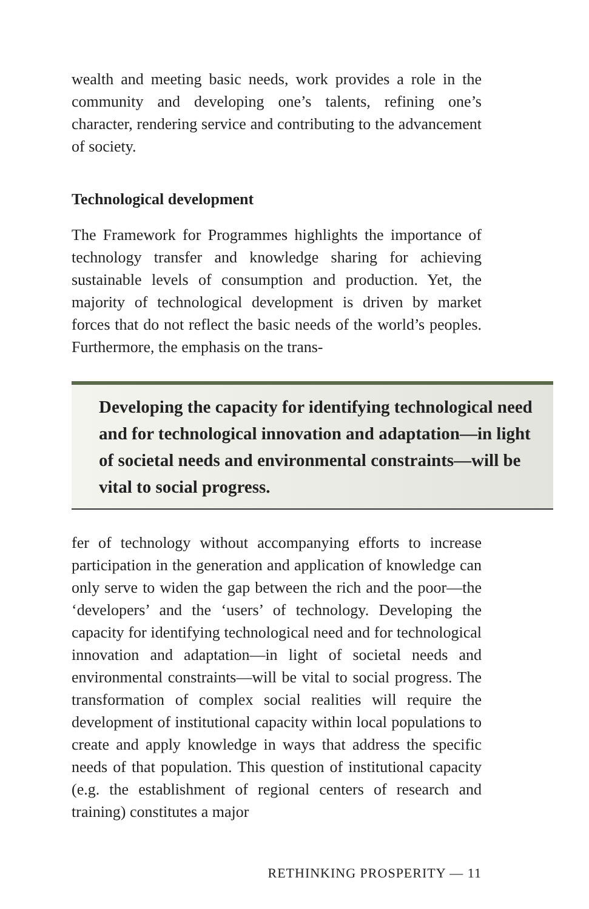wealth and meeting basic needs, work provides a role in the community and developing one’s talents, refining one’s character, rendering service and contributing to the advancement of society.
Technological development
The Framework for Programmes highlights the importance of technology transfer and knowledge sharing for achieving sustainable levels of consumption and production. Yet, the majority of technological development is driven by market forces that do not reflect the basic needs of the world’s peoples. Furthermore, the emphasis on the trans-
Developing the capacity for identifying technological need and for technological innovation and adaptation—in light of societal needs and environmental constraints—will be vital to social progress.
fer of technology without accompanying efforts to increase participation in the generation and application of knowledge can only serve to widen the gap between the rich and the poor—the ‘developers’ and the ‘users’ of technology. Developing the capacity for identifying technological need and for technological innovation and adaptation—in light of societal needs and environmental constraints—will be vital to social progress. The transformation of complex social realities will require the development of institutional capacity within local populations to create and apply knowledge in ways that address the specific needs of that population. This question of institutional capacity (e.g. the establishment of regional centers of research and training) constitutes a major
RETHINKING PROSPERITY — 11